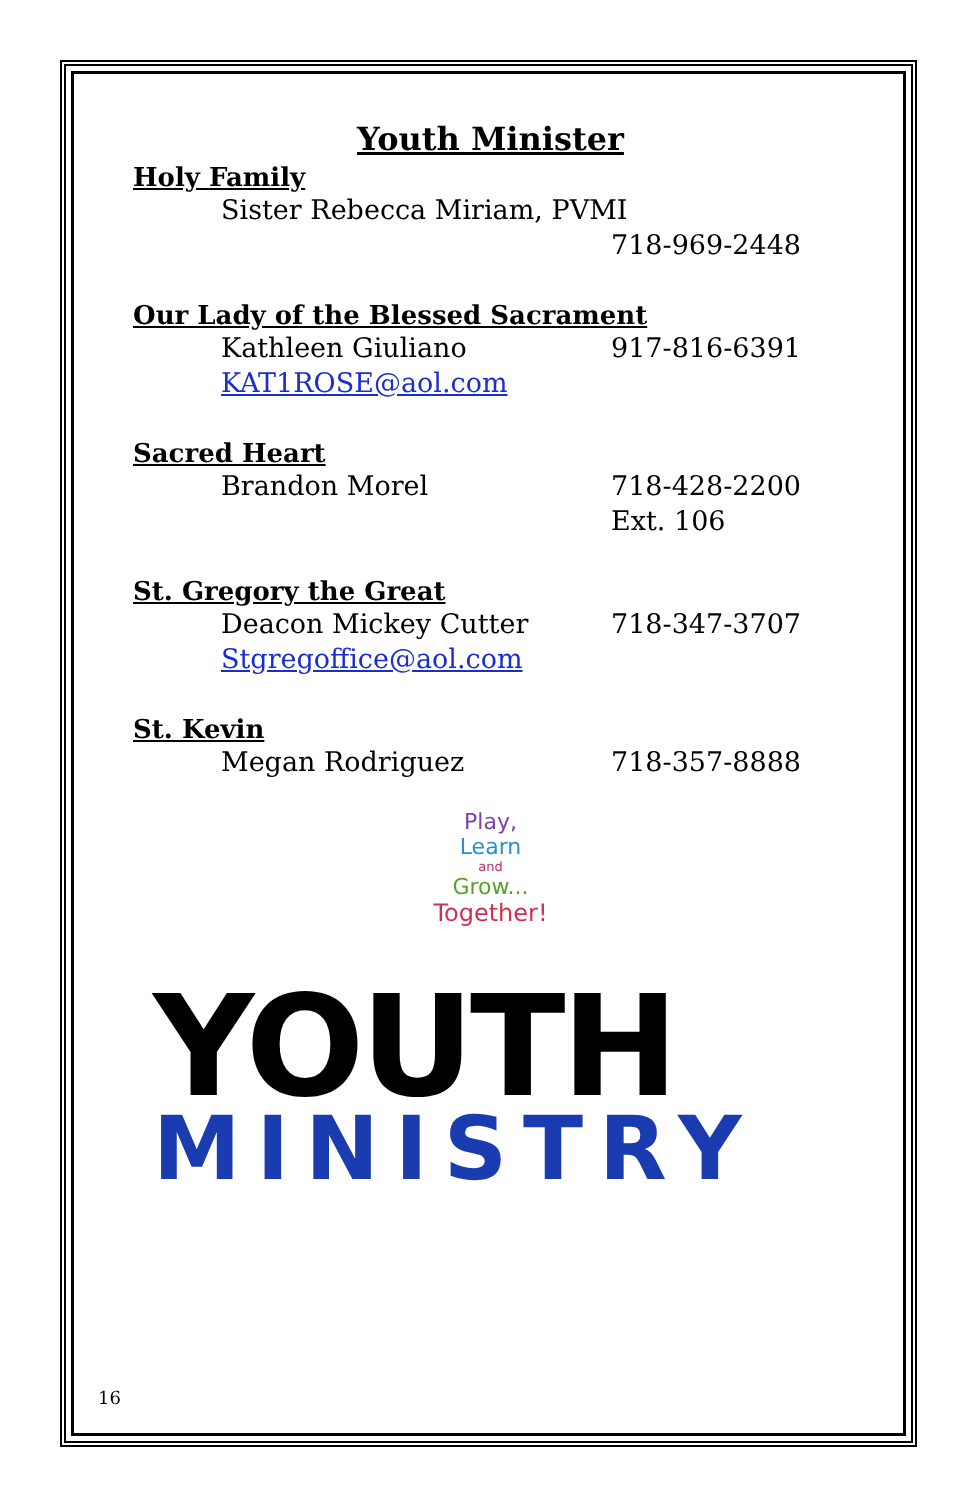Youth Minister
Holy Family
Sister Rebecca Miriam, PVMI
718-969-2448
Our Lady of the Blessed Sacrament
Kathleen Giuliano 917-816-6391
KAT1ROSE@aol.com
Sacred Heart
Brandon Morel 718-428-2200
Ext. 106
St. Gregory the Great
Deacon Mickey Cutter 718-347-3707
Stgregoffice@aol.com
St. Kevin
Megan Rodriguez 718-357-8888
Play,
Learn
and
Grow...
Together!
YOUTH
MINISTRY
16